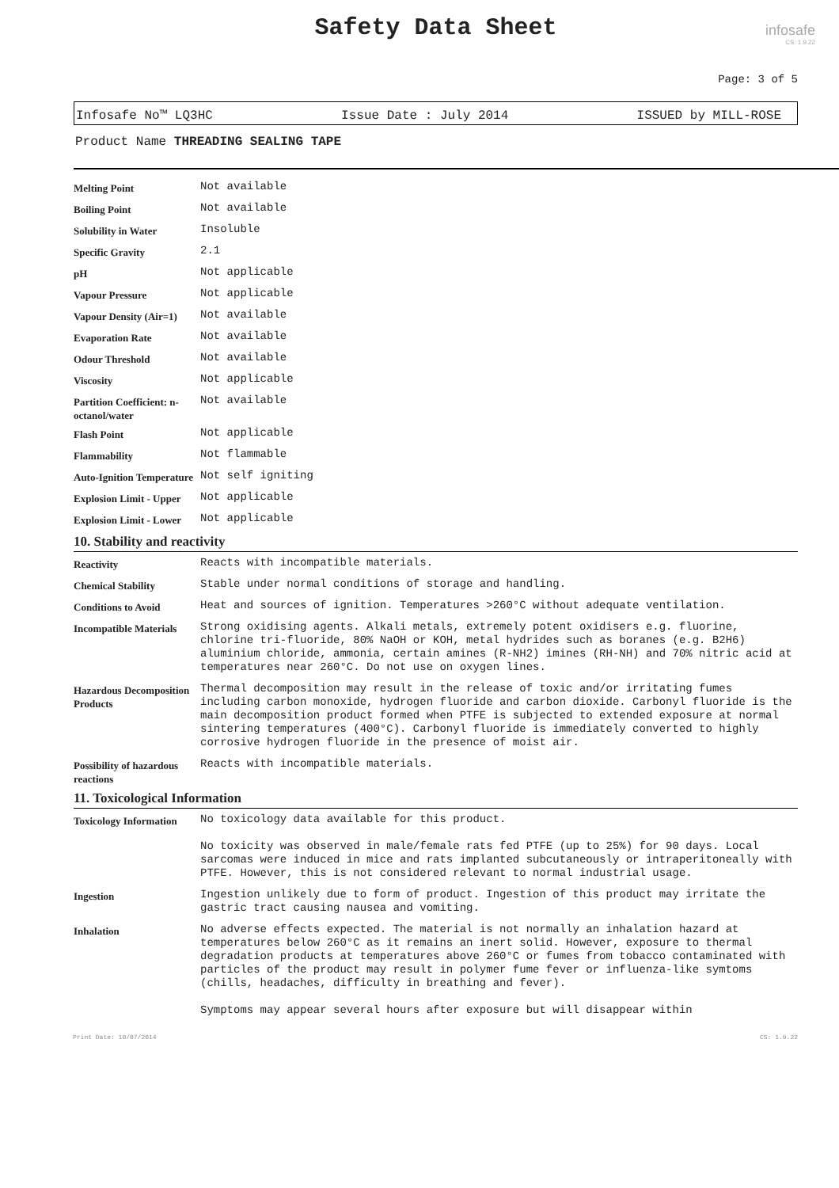Safety Data Sheet
infosafe
CS: 1.9.22
Page: 3 of 5
Infosafe No™ LQ3HC Issue Date : July 2014 ISSUED by MILL-ROSE
Product Name THREADING SEALING TAPE
| Melting Point | Not available |
| Boiling Point | Not available |
| Solubility in Water | Insoluble |
| Specific Gravity | 2.1 |
| pH | Not applicable |
| Vapour Pressure | Not applicable |
| Vapour Density (Air=1) | Not available |
| Evaporation Rate | Not available |
| Odour Threshold | Not available |
| Viscosity | Not applicable |
| Partition Coefficient: n-octanol/water | Not available |
| Flash Point | Not applicable |
| Flammability | Not flammable |
| Auto-Ignition Temperature | Not self igniting |
| Explosion Limit - Upper | Not applicable |
| Explosion Limit - Lower | Not applicable |
10. Stability and reactivity
| Reactivity | Reacts with incompatible materials. |
| Chemical Stability | Stable under normal conditions of storage and handling. |
| Conditions to Avoid | Heat and sources of ignition. Temperatures >260°C without adequate ventilation. |
| Incompatible Materials | Strong oxidising agents. Alkali metals, extremely potent oxidisers e.g. fluorine, chlorine tri-fluoride, 80% NaOH or KOH, metal hydrides such as boranes (e.g. B2H6) aluminium chloride, ammonia, certain amines (R-NH2) imines (RH-NH) and 70% nitric acid at temperatures near 260°C. Do not use on oxygen lines. |
| Hazardous Decomposition Products | Thermal decomposition may result in the release of toxic and/or irritating fumes including carbon monoxide, hydrogen fluoride and carbon dioxide. Carbonyl fluoride is the main decomposition product formed when PTFE is subjected to extended exposure at normal sintering temperatures (400°C). Carbonyl fluoride is immediately converted to highly corrosive hydrogen fluoride in the presence of moist air. |
| Possibility of hazardous reactions | Reacts with incompatible materials. |
11. Toxicological Information
| Toxicology Information | No toxicology data available for this product. No toxicity was observed in male/female rats fed PTFE (up to 25%) for 90 days. Local sarcomas were induced in mice and rats implanted subcutaneously or intraperitoneally with PTFE. However, this is not considered relevant to normal industrial usage. |
| Ingestion | Ingestion unlikely due to form of product. Ingestion of this product may irritate the gastric tract causing nausea and vomiting. |
| Inhalation | No adverse effects expected. The material is not normally an inhalation hazard at temperatures below 260°C as it remains an inert solid. However, exposure to thermal degradation products at temperatures above 260°C or fumes from tobacco contaminated with particles of the product may result in polymer fume fever or influenza-like symtoms (chills, headaches, difficulty in breathing and fever). Symptoms may appear several hours after exposure but will disappear within |
Print Date: 10/07/2014 CS: 1.9.22